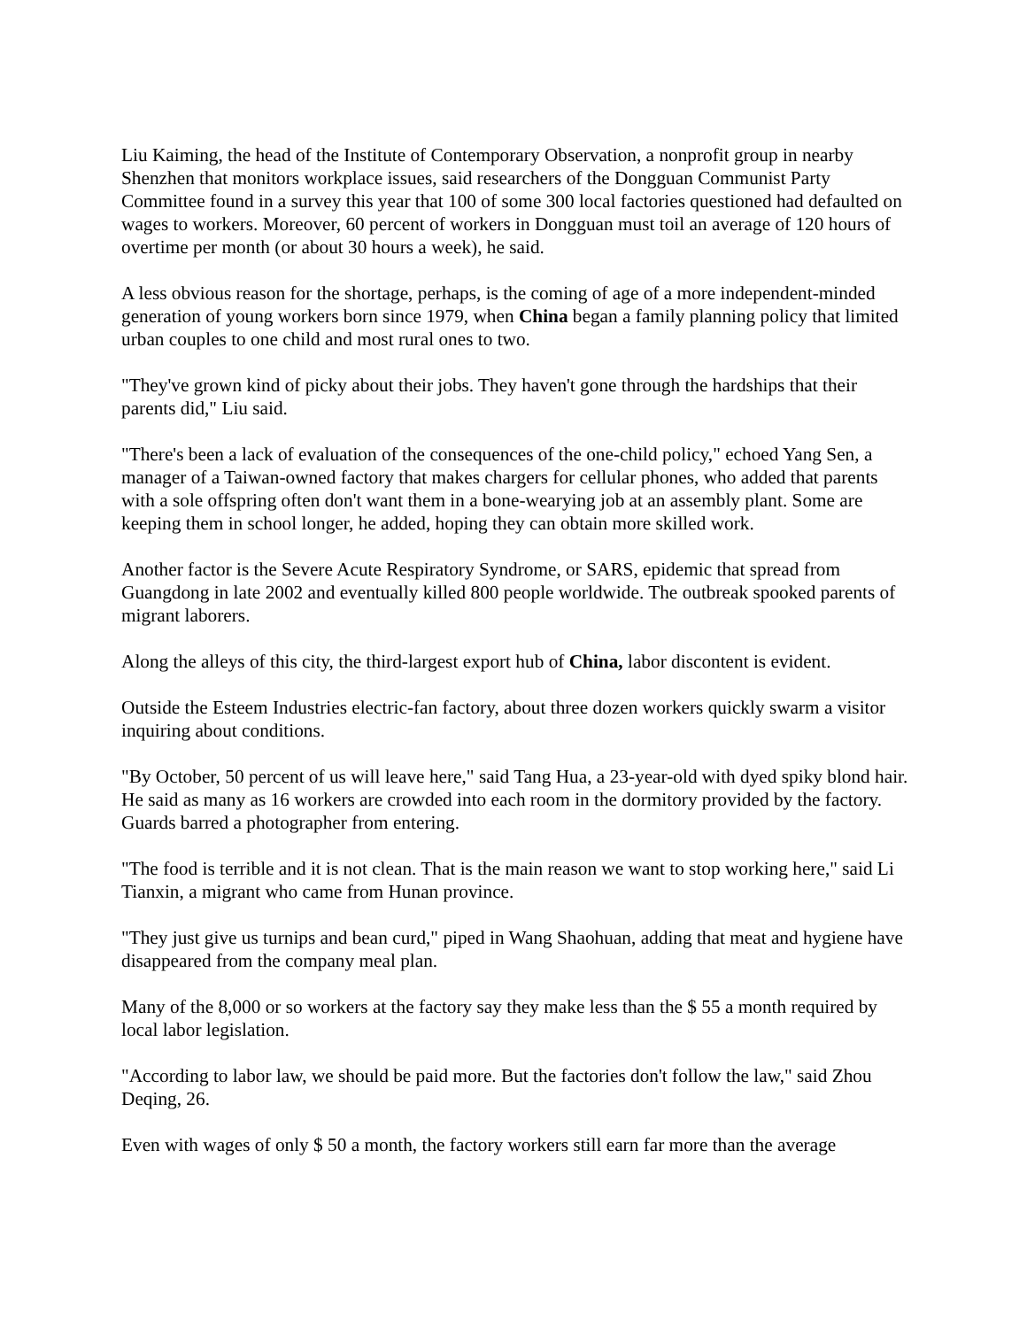Liu Kaiming, the head of the Institute of Contemporary Observation, a nonprofit group in nearby Shenzhen that monitors workplace issues, said researchers of the Dongguan Communist Party Committee found in a survey this year that 100 of some 300 local factories questioned had defaulted on wages to workers. Moreover, 60 percent of workers in Dongguan must toil an average of 120 hours of overtime per month (or about 30 hours a week), he said.
A less obvious reason for the shortage, perhaps, is the coming of age of a more independent-minded generation of young workers born since 1979, when China began a family planning policy that limited urban couples to one child and most rural ones to two.
"They've grown kind of picky about their jobs. They haven't gone through the hardships that their parents did," Liu said.
"There's been a lack of evaluation of the consequences of the one-child policy," echoed Yang Sen, a manager of a Taiwan-owned factory that makes chargers for cellular phones, who added that parents with a sole offspring often don't want them in a bone-wearying job at an assembly plant. Some are keeping them in school longer, he added, hoping they can obtain more skilled work.
Another factor is the Severe Acute Respiratory Syndrome, or SARS, epidemic that spread from Guangdong in late 2002 and eventually killed 800 people worldwide. The outbreak spooked parents of migrant laborers.
Along the alleys of this city, the third-largest export hub of China, labor discontent is evident.
Outside the Esteem Industries electric-fan factory, about three dozen workers quickly swarm a visitor inquiring about conditions.
"By October, 50 percent of us will leave here," said Tang Hua, a 23-year-old with dyed spiky blond hair. He said as many as 16 workers are crowded into each room in the dormitory provided by the factory. Guards barred a photographer from entering.
"The food is terrible and it is not clean. That is the main reason we want to stop working here," said Li Tianxin, a migrant who came from Hunan province.
"They just give us turnips and bean curd," piped in Wang Shaohuan, adding that meat and hygiene have disappeared from the company meal plan.
Many of the 8,000 or so workers at the factory say they make less than the $ 55 a month required by local labor legislation.
"According to labor law, we should be paid more. But the factories don't follow the law," said Zhou Deqing, 26.
Even with wages of only $ 50 a month, the factory workers still earn far more than the average